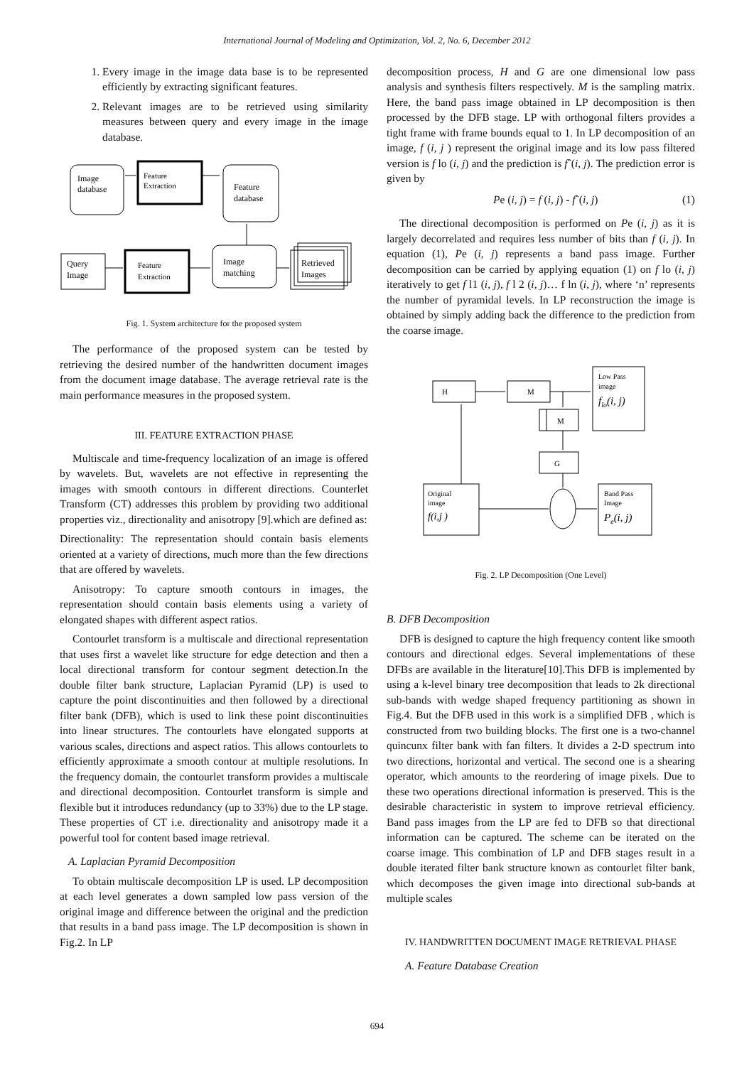International Journal of Modeling and Optimization, Vol. 2, No. 6, December 2012
1. Every image in the image data base is to be represented efficiently by extracting significant features.
2. Relevant images are to be retrieved using similarity measures between query and every image in the image database.
Image
database
Feature
Extraction
Feature
database
Query
Image
Feature
Extraction
Image
matching
Retrieved
Images
Fig. 1. System architecture for the proposed system
The performance of the proposed system can be tested by retrieving the desired number of the handwritten document images from the document image database. The average retrieval rate is the main performance measures in the proposed system.
III. FEATURE EXTRACTION PHASE
Multiscale and time-frequency localization of an image is offered by wavelets. But, wavelets are not effective in representing the images with smooth contours in different directions. Counterlet Transform (CT) addresses this problem by providing two additional properties viz., directionality and anisotropy [9].which are defined as:
Directionality: The representation should contain basis elements oriented at a variety of directions, much more than the few directions that are offered by wavelets.
Anisotropy: To capture smooth contours in images, the representation should contain basis elements using a variety of elongated shapes with different aspect ratios.
Contourlet transform is a multiscale and directional representation that uses first a wavelet like structure for edge detection and then a local directional transform for contour segment detection.In the double filter bank structure, Laplacian Pyramid (LP) is used to capture the point discontinuities and then followed by a directional filter bank (DFB), which is used to link these point discontinuities into linear structures. The contourlets have elongated supports at various scales, directions and aspect ratios. This allows contourlets to efficiently approximate a smooth contour at multiple resolutions. In the frequency domain, the contourlet transform provides a multiscale and directional decomposition. Contourlet transform is simple and flexible but it introduces redundancy (up to 33%) due to the LP stage. These properties of CT i.e. directionality and anisotropy made it a powerful tool for content based image retrieval.
A. Laplacian Pyramid Decomposition
To obtain multiscale decomposition LP is used. LP decomposition at each level generates a down sampled low pass version of the original image and difference between the original and the prediction that results in a band pass image. The LP decomposition is shown in Fig.2. In LP
decomposition process, H and G are one dimensional low pass analysis and synthesis filters respectively. M is the sampling matrix. Here, the band pass image obtained in LP decomposition is then processed by the DFB stage. LP with orthogonal filters provides a tight frame with frame bounds equal to 1. In LP decomposition of an image, f (i, j ) represent the original image and its low pass filtered version is f lo (i, j) and the prediction is fˆ(i, j). The prediction error is given by
Pe (i, j) = f (i, j) - fˆ(i, j) (1)
The directional decomposition is performed on Pe (i, j) as it is largely decorrelated and requires less number of bits than f (i, j). In equation (1), Pe (i, j) represents a band pass image. Further decomposition can be carried by applying equation (1) on f lo (i, j) iteratively to get f l1 (i, j), f l 2 (i, j)… f ln (i, j), where ‘n’ represents the number of pyramidal levels. In LP reconstruction the image is obtained by simply adding back the difference to the prediction from the coarse image.
H
M
Low Pass
image
flo(i, j)
M
G
Original
image
f(i,j )
Band Pass
Image
Pe(i, j)
Fig. 2. LP Decomposition (One Level)
B. DFB Decomposition
DFB is designed to capture the high frequency content like smooth contours and directional edges. Several implementations of these DFBs are available in the literature[10].This DFB is implemented by using a k-level binary tree decomposition that leads to 2k directional sub-bands with wedge shaped frequency partitioning as shown in Fig.4. But the DFB used in this work is a simplified DFB , which is constructed from two building blocks. The first one is a two-channel quincunx filter bank with fan filters. It divides a 2-D spectrum into two directions, horizontal and vertical. The second one is a shearing operator, which amounts to the reordering of image pixels. Due to these two operations directional information is preserved. This is the desirable characteristic in system to improve retrieval efficiency. Band pass images from the LP are fed to DFB so that directional information can be captured. The scheme can be iterated on the coarse image. This combination of LP and DFB stages result in a double iterated filter bank structure known as contourlet filter bank, which decomposes the given image into directional sub-bands at multiple scales
IV. HANDWRITTEN DOCUMENT IMAGE RETRIEVAL PHASE
A. Feature Database Creation
694